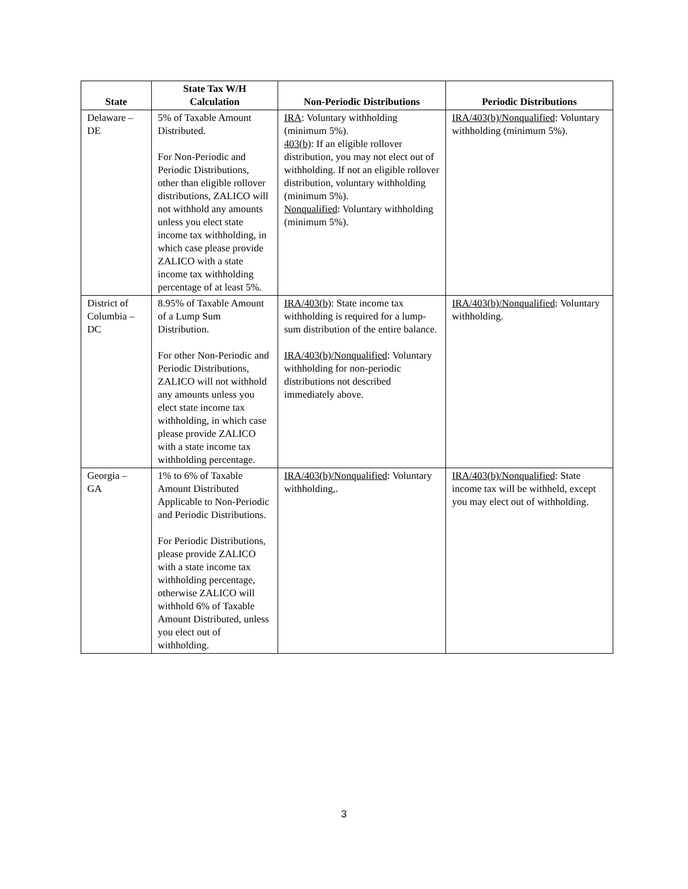| State | State Tax W/H Calculation | Non-Periodic Distributions | Periodic Distributions |
| --- | --- | --- | --- |
| Delaware – DE | 5% of Taxable Amount Distributed. For Non-Periodic and Periodic Distributions, other than eligible rollover distributions, ZALICO will not withhold any amounts unless you elect state income tax withholding, in which case please provide ZALICO with a state income tax withholding percentage of at least 5%. | IRA : Voluntary withholding (minimum 5%). 403(b) : If an eligible rollover distribution, you may not elect out of withholding. If not an eligible rollover distribution, voluntary withholding (minimum 5%). Nonqualified : Voluntary withholding (minimum 5%). | IRA/403(b)/Nonqualified : Voluntary withholding (minimum 5%). |
| District of Columbia – DC | 8.95% of Taxable Amount of a Lump Sum Distribution. For other Non-Periodic and Periodic Distributions, ZALICO will not withhold any amounts unless you elect state income tax withholding, in which case please provide ZALICO with a state income tax withholding percentage. | IRA/403(b) : State income tax withholding is required for a lump-sum distribution of the entire balance. IRA/403(b)/Nonqualified : Voluntary withholding for non-periodic distributions not described immediately above. | IRA/403(b)/Nonqualified : Voluntary withholding. |
| Georgia – GA | 1% to 6% of Taxable Amount Distributed Applicable to Non-Periodic and Periodic Distributions. For Periodic Distributions, please provide ZALICO with a state income tax withholding percentage, otherwise ZALICO will withhold 6% of Taxable Amount Distributed, unless you elect out of withholding. | IRA/403(b)/Nonqualified : Voluntary withholding,. | IRA/403(b)/Nonqualified : State income tax will be withheld, except you may elect out of withholding. |
3